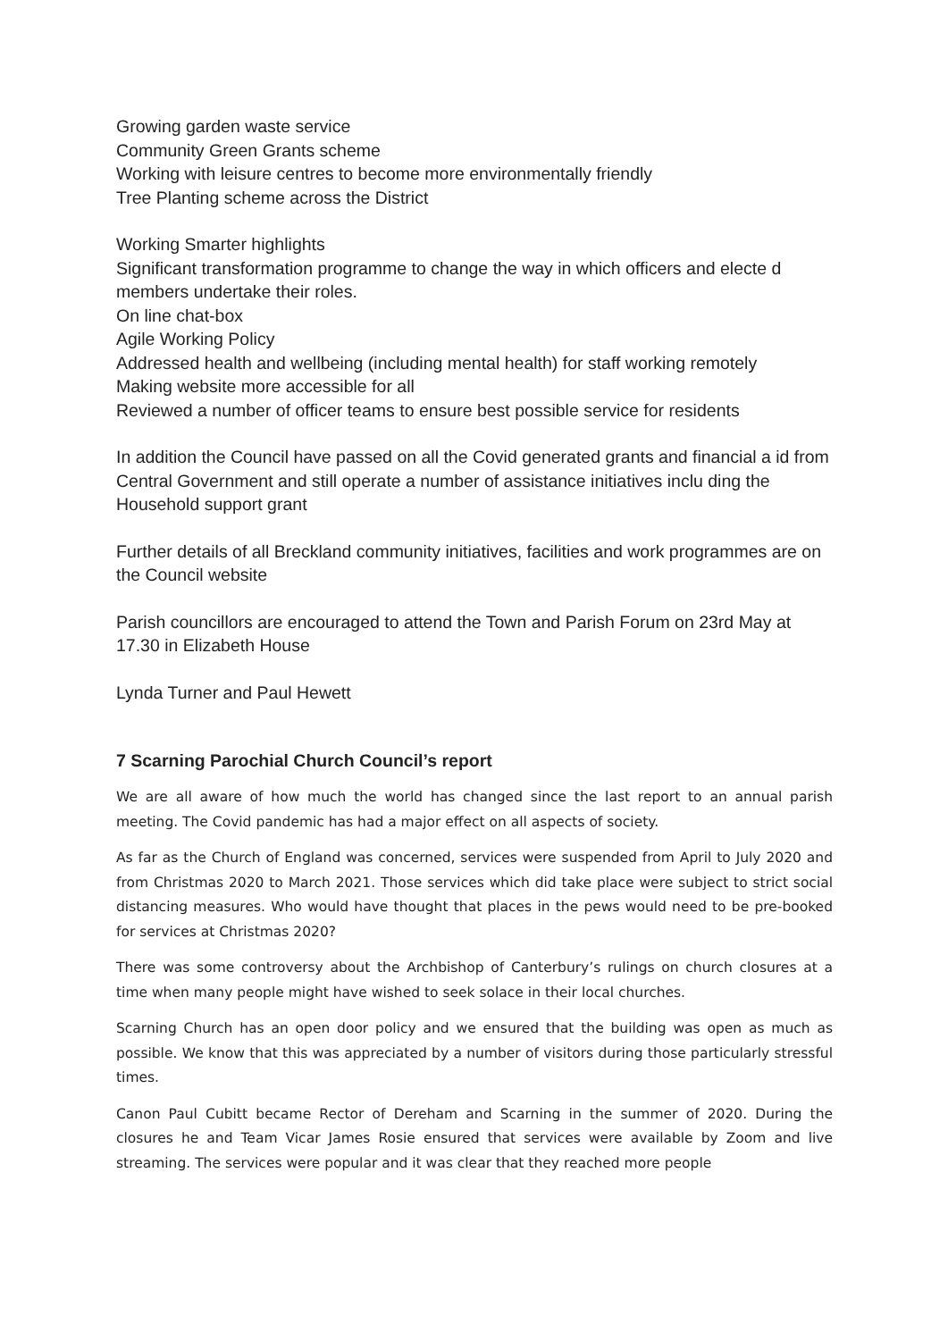Growing garden waste service
Community Green Grants scheme
Working with leisure centres to become more environmentally friendly
Tree Planting scheme across the District
Working Smarter highlights
Significant transformation programme to change the way in which officers and electe d members undertake their roles.
On line chat-box
Agile Working Policy
Addressed health and wellbeing (including mental health) for staff working remotely
Making website more accessible for all
Reviewed a number of officer teams to ensure best possible service for residents
In addition the Council have passed on all the Covid generated grants and financial a id from Central Government and still operate a number of assistance initiatives inclu ding the Household support grant
Further details of all Breckland community initiatives, facilities and work programmes are on the Council website
Parish councillors are encouraged to attend the Town and Parish Forum on 23rd May at 17.30 in Elizabeth House
Lynda Turner and Paul Hewett
7 Scarning Parochial Church Council’s report
We are all aware of how much the world has changed since the last report to an annual parish meeting. The Covid pandemic has had a major effect on all aspects of society.
As far as the Church of England was concerned, services were suspended from April to July 2020 and from Christmas 2020 to March 2021. Those services which did take place were subject to strict social distancing measures. Who would have thought that places in the pews would need to be pre-booked for services at Christmas 2020?
There was some controversy about the Archbishop of Canterbury’s rulings on church closures at a time when many people might have wished to seek solace in their local churches.
Scarning Church has an open door policy and we ensured that the building was open as much as possible. We know that this was appreciated by a number of visitors during those particularly stressful times.
Canon Paul Cubitt became Rector of Dereham and Scarning in the summer of 2020. During the closures he and Team Vicar James Rosie ensured that services were available by Zoom and live streaming. The services were popular and it was clear that they reached more people